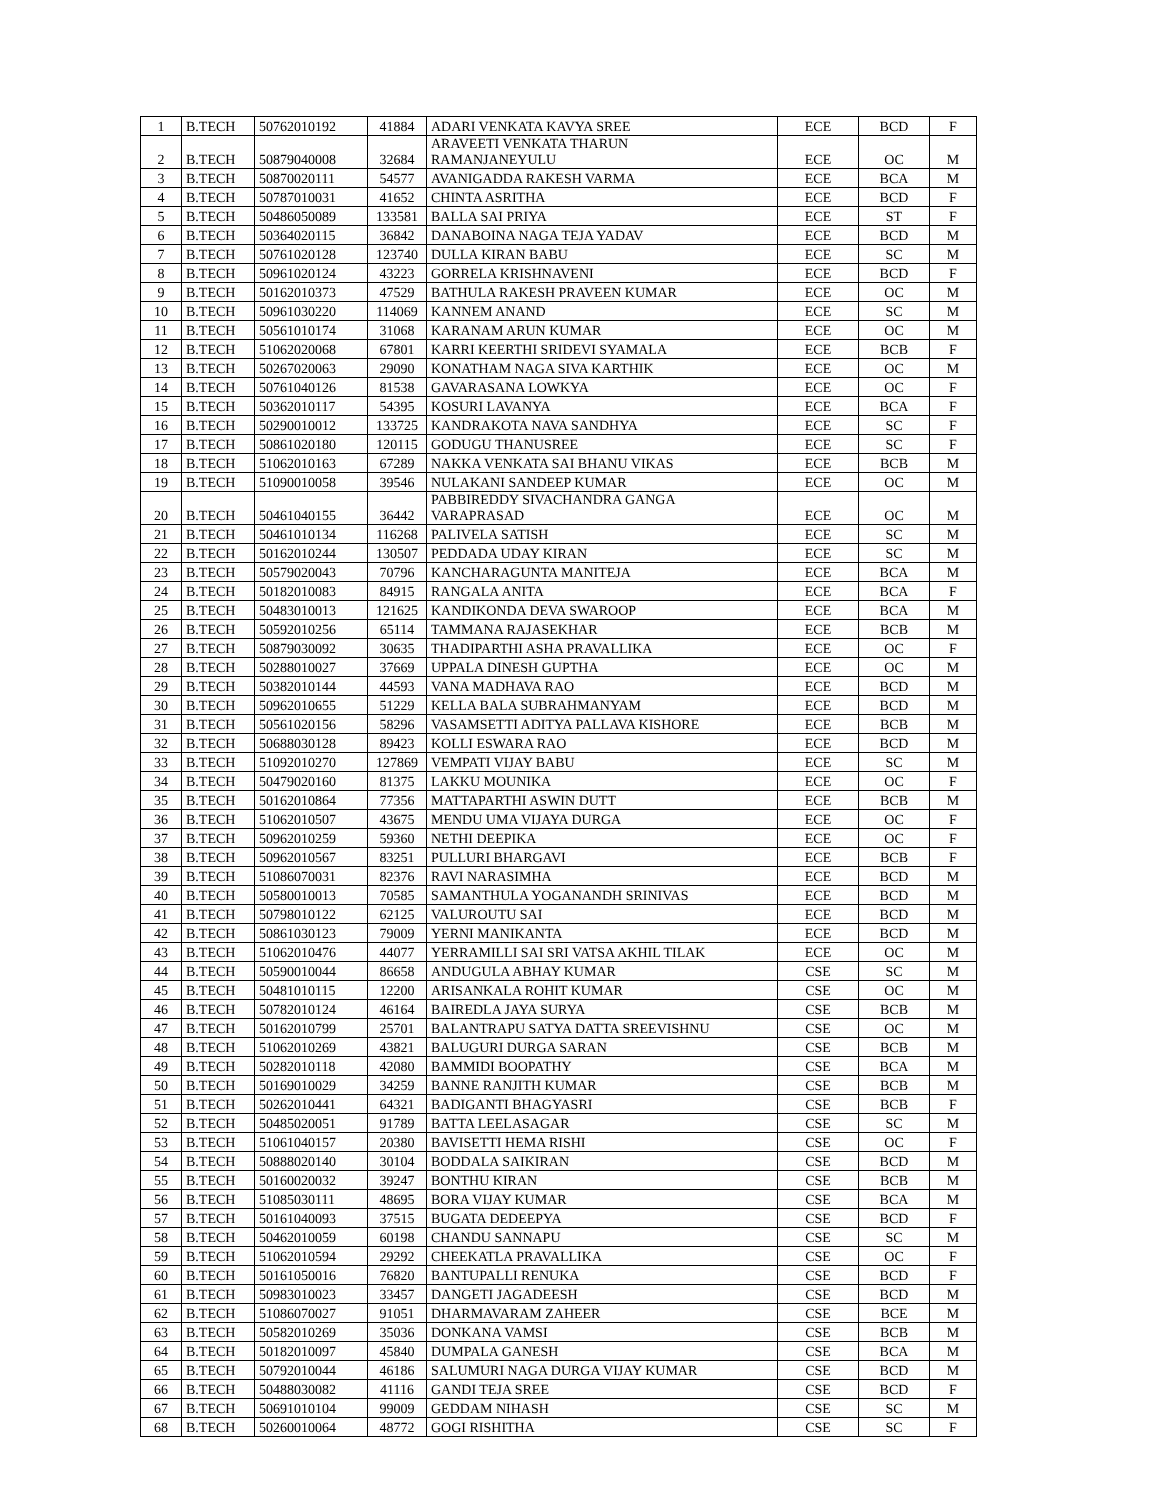| 1 | B.TECH | 50762010192 | 41884 | ADARI VENKATA KAVYA SREE | ECE | BCD | F |
| 2 | B.TECH | 50879040008 | 32684 | ARAVEETI VENKATA THARUN RAMANJANEYULU | ECE | OC | M |
| 3 | B.TECH | 50870020111 | 54577 | AVANIGADDA RAKESH VARMA | ECE | BCA | M |
| 4 | B.TECH | 50787010031 | 41652 | CHINTA ASRITHA | ECE | BCD | F |
| 5 | B.TECH | 50486050089 | 133581 | BALLA SAI PRIYA | ECE | ST | F |
| 6 | B.TECH | 50364020115 | 36842 | DANABOINA NAGA TEJA YADAV | ECE | BCD | M |
| 7 | B.TECH | 50761020128 | 123740 | DULLA KIRAN BABU | ECE | SC | M |
| 8 | B.TECH | 50961020124 | 43223 | GORRELA KRISHNAVENI | ECE | BCD | F |
| 9 | B.TECH | 50162010373 | 47529 | BATHULA RAKESH PRAVEEN KUMAR | ECE | OC | M |
| 10 | B.TECH | 50961030220 | 114069 | KANNEM ANAND | ECE | SC | M |
| 11 | B.TECH | 50561010174 | 31068 | KARANAM ARUN KUMAR | ECE | OC | M |
| 12 | B.TECH | 51062020068 | 67801 | KARRI KEERTHI SRIDEVI SYAMALA | ECE | BCB | F |
| 13 | B.TECH | 50267020063 | 29090 | KONATHAM NAGA SIVA KARTHIK | ECE | OC | M |
| 14 | B.TECH | 50761040126 | 81538 | GAVARASANA LOWKYA | ECE | OC | F |
| 15 | B.TECH | 50362010117 | 54395 | KOSURI LAVANYA | ECE | BCA | F |
| 16 | B.TECH | 50290010012 | 133725 | KANDRAKOTA NAVA SANDHYA | ECE | SC | F |
| 17 | B.TECH | 50861020180 | 120115 | GODUGU THANUSREE | ECE | SC | F |
| 18 | B.TECH | 51062010163 | 67289 | NAKKA VENKATA SAI BHANU VIKAS | ECE | BCB | M |
| 19 | B.TECH | 51090010058 | 39546 | NULAKANI SANDEEP KUMAR | ECE | OC | M |
| 20 | B.TECH | 50461040155 | 36442 | PABBIREDDY SIVACHANDRA GANGA VARAPRASAD | ECE | OC | M |
| 21 | B.TECH | 50461010134 | 116268 | PALIVELA SATISH | ECE | SC | M |
| 22 | B.TECH | 50162010244 | 130507 | PEDDADA UDAY KIRAN | ECE | SC | M |
| 23 | B.TECH | 50579020043 | 70796 | KANCHARAGUNTA MANITEJA | ECE | BCA | M |
| 24 | B.TECH | 50182010083 | 84915 | RANGALA ANITA | ECE | BCA | F |
| 25 | B.TECH | 50483010013 | 121625 | KANDIKONDA DEVA SWAROOP | ECE | BCA | M |
| 26 | B.TECH | 50592010256 | 65114 | TAMMANA RAJASEKHAR | ECE | BCB | M |
| 27 | B.TECH | 50879030092 | 30635 | THADIPARTHI ASHA PRAVALLIKA | ECE | OC | F |
| 28 | B.TECH | 50288010027 | 37669 | UPPALA DINESH GUPTHA | ECE | OC | M |
| 29 | B.TECH | 50382010144 | 44593 | VANA MADHAVA RAO | ECE | BCD | M |
| 30 | B.TECH | 50962010655 | 51229 | KELLA BALA SUBRAHMANYAM | ECE | BCD | M |
| 31 | B.TECH | 50561020156 | 58296 | VASAMSETTI ADITYA PALLAVA KISHORE | ECE | BCB | M |
| 32 | B.TECH | 50688030128 | 89423 | KOLLI ESWARA RAO | ECE | BCD | M |
| 33 | B.TECH | 51092010270 | 127869 | VEMPATI VIJAY BABU | ECE | SC | M |
| 34 | B.TECH | 50479020160 | 81375 | LAKKU MOUNIKA | ECE | OC | F |
| 35 | B.TECH | 50162010864 | 77356 | MATTAPARTHI ASWIN DUTT | ECE | BCB | M |
| 36 | B.TECH | 51062010507 | 43675 | MENDU UMA VIJAYA DURGA | ECE | OC | F |
| 37 | B.TECH | 50962010259 | 59360 | NETHI DEEPIKA | ECE | OC | F |
| 38 | B.TECH | 50962010567 | 83251 | PULLURI BHARGAVI | ECE | BCB | F |
| 39 | B.TECH | 51086070031 | 82376 | RAVI NARASIMHA | ECE | BCD | M |
| 40 | B.TECH | 50580010013 | 70585 | SAMANTHULA YOGANANDH SRINIVAS | ECE | BCD | M |
| 41 | B.TECH | 50798010122 | 62125 | VALUROUTU SAI | ECE | BCD | M |
| 42 | B.TECH | 50861030123 | 79009 | YERNI MANIKANTA | ECE | BCD | M |
| 43 | B.TECH | 51062010476 | 44077 | YERRAMILLI SAI SRI VATSA AKHIL TILAK | ECE | OC | M |
| 44 | B.TECH | 50590010044 | 86658 | ANDUGULA ABHAY KUMAR | CSE | SC | M |
| 45 | B.TECH | 50481010115 | 12200 | ARISANKALA ROHIT KUMAR | CSE | OC | M |
| 46 | B.TECH | 50782010124 | 46164 | BAIREDLA JAYA SURYA | CSE | BCB | M |
| 47 | B.TECH | 50162010799 | 25701 | BALANTRAPU SATYA DATTA SREEVISHNU | CSE | OC | M |
| 48 | B.TECH | 51062010269 | 43821 | BALUGURI DURGA SARAN | CSE | BCB | M |
| 49 | B.TECH | 50282010118 | 42080 | BAMMIDI BOOPATHY | CSE | BCA | M |
| 50 | B.TECH | 50169010029 | 34259 | BANNE RANJITH KUMAR | CSE | BCB | M |
| 51 | B.TECH | 50262010441 | 64321 | BADIGANTI BHAGYASRI | CSE | BCB | F |
| 52 | B.TECH | 50485020051 | 91789 | BATTA LEELASAGAR | CSE | SC | M |
| 53 | B.TECH | 51061040157 | 20380 | BAVISETTI HEMA RISHI | CSE | OC | F |
| 54 | B.TECH | 50888020140 | 30104 | BODDALA SAIKIRAN | CSE | BCD | M |
| 55 | B.TECH | 50160020032 | 39247 | BONTHU KIRAN | CSE | BCB | M |
| 56 | B.TECH | 51085030111 | 48695 | BORA VIJAY KUMAR | CSE | BCA | M |
| 57 | B.TECH | 50161040093 | 37515 | BUGATA DEDEEPYA | CSE | BCD | F |
| 58 | B.TECH | 50462010059 | 60198 | CHANDU SANNAPU | CSE | SC | M |
| 59 | B.TECH | 51062010594 | 29292 | CHEEKATLA PRAVALLIKA | CSE | OC | F |
| 60 | B.TECH | 50161050016 | 76820 | BANTUPALLI RENUKA | CSE | BCD | F |
| 61 | B.TECH | 50983010023 | 33457 | DANGETI JAGADEESH | CSE | BCD | M |
| 62 | B.TECH | 51086070027 | 91051 | DHARMAVARAM ZAHEER | CSE | BCE | M |
| 63 | B.TECH | 50582010269 | 35036 | DONKANA VAMSI | CSE | BCB | M |
| 64 | B.TECH | 50182010097 | 45840 | DUMPALA GANESH | CSE | BCA | M |
| 65 | B.TECH | 50792010044 | 46186 | SALUMURI NAGA DURGA VIJAY KUMAR | CSE | BCD | M |
| 66 | B.TECH | 50488030082 | 41116 | GANDI TEJA SREE | CSE | BCD | F |
| 67 | B.TECH | 50691010104 | 99009 | GEDDAM NIHASH | CSE | SC | M |
| 68 | B.TECH | 50260010064 | 48772 | GOGI RISHITHA | CSE | SC | F |